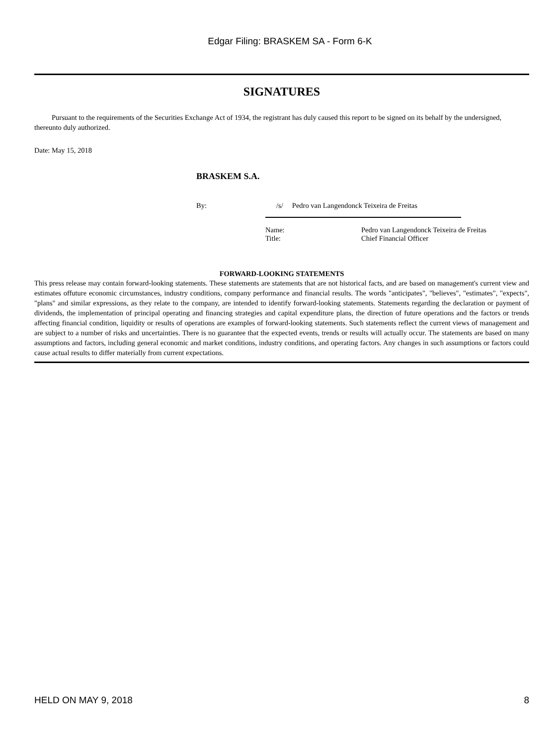Edgar Filing: BRASKEM SA - Form 6-K
SIGNATURES
Pursuant to the requirements of the Securities Exchange Act of 1934, the registrant has duly caused this report to be signed on its behalf by the undersigned, thereunto duly authorized.
Date: May 15, 2018
BRASKEM S.A.
By: /s/ Pedro van Langendonck Teixeira de Freitas
Name:
Title:
Pedro van Langendonck Teixeira de Freitas
Chief Financial Officer
FORWARD-LOOKING STATEMENTS
This press release may contain forward-looking statements. These statements are statements that are not historical facts, and are based on management's current view and estimates offuture economic circumstances, industry conditions, company performance and financial results. The words "anticipates", "believes", "estimates", "expects", "plans" and similar expressions, as they relate to the company, are intended to identify forward-looking statements. Statements regarding the declaration or payment of dividends, the implementation of principal operating and financing strategies and capital expenditure plans, the direction of future operations and the factors or trends affecting financial condition, liquidity or results of operations are examples of forward-looking statements. Such statements reflect the current views of management and are subject to a number of risks and uncertainties. There is no guarantee that the expected events, trends or results will actually occur. The statements are based on many assumptions and factors, including general economic and market conditions, industry conditions, and operating factors. Any changes in such assumptions or factors could cause actual results to differ materially from current expectations.
HELD ON MAY 9, 2018 8